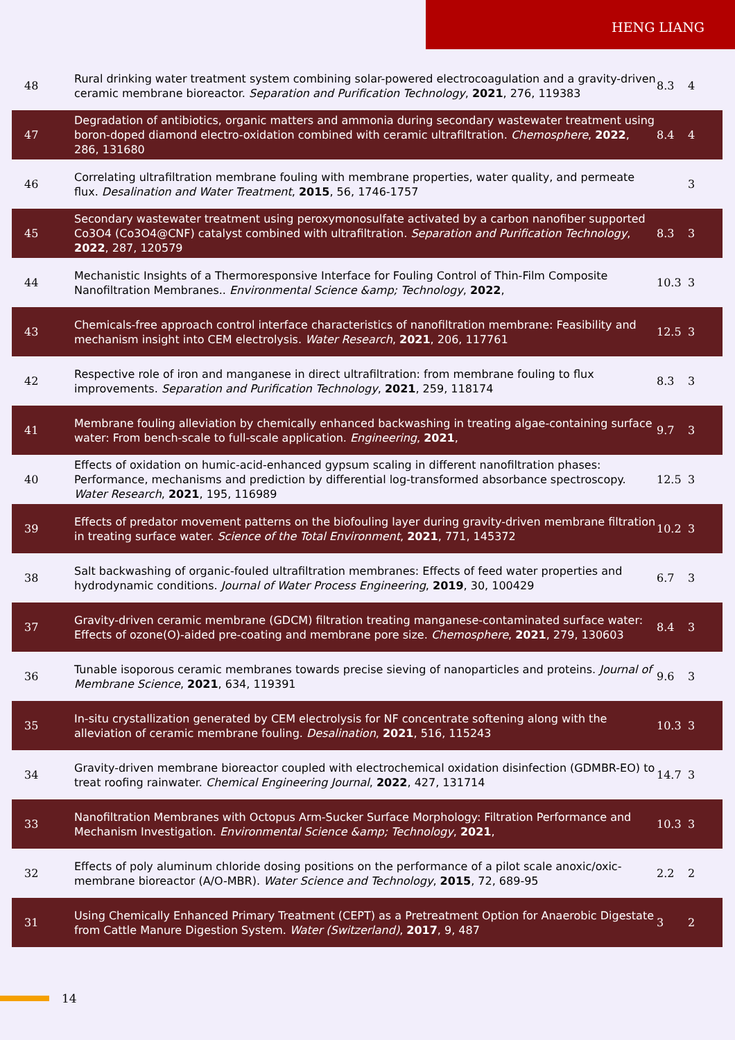HENG LIANG
| 48 | Rural drinking water treatment system combining solar-powered electrocoagulation and a gravity-driven ceramic membrane bioreactor. Separation and Purification Technology , 2021 , 276, 119383 | 8.3 | 4 |
| 47 | Degradation of antibiotics, organic matters and ammonia during secondary wastewater treatment using boron-doped diamond electro-oxidation combined with ceramic ultrafiltration. Chemosphere , 2022 , 286, 131680 | 8.4 | 4 |
| 46 | Correlating ultrafiltration membrane fouling with membrane properties, water quality, and permeate flux. Desalination and Water Treatment , 2015 , 56, 1746-1757 | | 3 |
| 45 | Secondary wastewater treatment using peroxymonosulfate activated by a carbon nanofiber supported Co3O4 (Co3O4@CNF) catalyst combined with ultrafiltration. Separation and Purification Technology , 2022 , 287, 120579 | 8.3 | 3 |
| 44 | Mechanistic Insights of a Thermoresponsive Interface for Fouling Control of Thin-Film Composite Nanofiltration Membranes.. Environmental Science &amp; Technology , 2022 , | 10.3 | 3 |
| 43 | Chemicals-free approach control interface characteristics of nanofiltration membrane: Feasibility and mechanism insight into CEM electrolysis. Water Research , 2021 , 206, 117761 | 12.5 | 3 |
| 42 | Respective role of iron and manganese in direct ultrafiltration: from membrane fouling to flux improvements. Separation and Purification Technology , 2021 , 259, 118174 | 8.3 | 3 |
| 41 | Membrane fouling alleviation by chemically enhanced backwashing in treating algae-containing surface water: From bench-scale to full-scale application. Engineering , 2021 , | 9.7 | 3 |
| 40 | Effects of oxidation on humic-acid-enhanced gypsum scaling in different nanofiltration phases: Performance, mechanisms and prediction by differential log-transformed absorbance spectroscopy. Water Research , 2021 , 195, 116989 | 12.5 | 3 |
| 39 | Effects of predator movement patterns on the biofouling layer during gravity-driven membrane filtration in treating surface water. Science of the Total Environment , 2021 , 771, 145372 | 10.2 | 3 |
| 38 | Salt backwashing of organic-fouled ultrafiltration membranes: Effects of feed water properties and hydrodynamic conditions. Journal of Water Process Engineering , 2019 , 30, 100429 | 6.7 | 3 |
| 37 | Gravity-driven ceramic membrane (GDCM) filtration treating manganese-contaminated surface water: Effects of ozone(O)-aided pre-coating and membrane pore size. Chemosphere , 2021 , 279, 130603 | 8.4 | 3 |
| 36 | Tunable isoporous ceramic membranes towards precise sieving of nanoparticles and proteins. Journal of Membrane Science , 2021 , 634, 119391 | 9.6 | 3 |
| 35 | In-situ crystallization generated by CEM electrolysis for NF concentrate softening along with the alleviation of ceramic membrane fouling. Desalination , 2021 , 516, 115243 | 10.3 | 3 |
| 34 | Gravity-driven membrane bioreactor coupled with electrochemical oxidation disinfection (GDMBR-EO) to treat roofing rainwater. Chemical Engineering Journal , 2022 , 427, 131714 | 14.7 | 3 |
| 33 | Nanofiltration Membranes with Octopus Arm-Sucker Surface Morphology: Filtration Performance and Mechanism Investigation. Environmental Science &amp; Technology , 2021 , | 10.3 | 3 |
| 32 | Effects of poly aluminum chloride dosing positions on the performance of a pilot scale anoxic/oxic-membrane bioreactor (A/O-MBR). Water Science and Technology , 2015 , 72, 689-95 | 2.2 | 2 |
| 31 | Using Chemically Enhanced Primary Treatment (CEPT) as a Pretreatment Option for Anaerobic Digestate from Cattle Manure Digestion System. Water (Switzerland) , 2017 , 9, 487 | 3 | 2 |
14